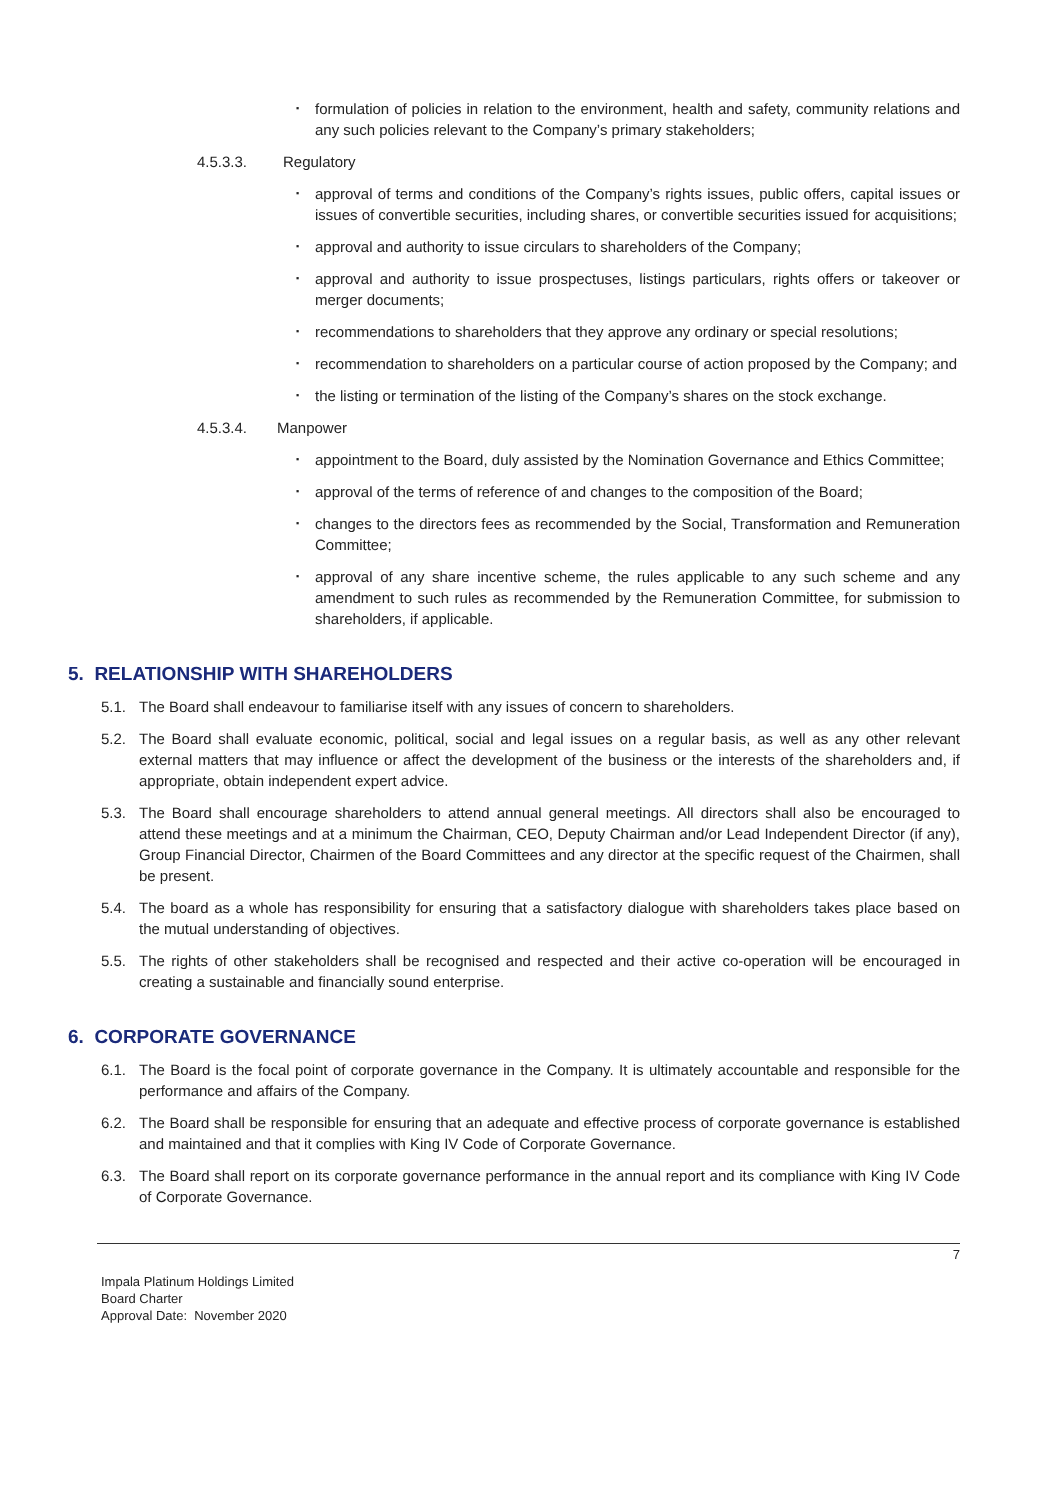▪ formulation of policies in relation to the environment, health and safety, community relations and any such policies relevant to the Company’s primary stakeholders;
4.5.3.3. Regulatory
▪ approval of terms and conditions of the Company’s rights issues, public offers, capital issues or issues of convertible securities, including shares, or convertible securities issued for acquisitions;
▪ approval and authority to issue circulars to shareholders of the Company;
▪ approval and authority to issue prospectuses, listings particulars, rights offers or takeover or merger documents;
▪ recommendations to shareholders that they approve any ordinary or special resolutions;
▪ recommendation to shareholders on a particular course of action proposed by the Company; and
▪ the listing or termination of the listing of the Company’s shares on the stock exchange.
4.5.3.4. Manpower
▪ appointment to the Board, duly assisted by the Nomination Governance and Ethics Committee;
▪ approval of the terms of reference of and changes to the composition of the Board;
▪ changes to the directors fees as recommended by the Social, Transformation and Remuneration Committee;
▪ approval of any share incentive scheme, the rules applicable to any such scheme and any amendment to such rules as recommended by the Remuneration Committee, for submission to shareholders, if applicable.
5. RELATIONSHIP WITH SHAREHOLDERS
5.1. The Board shall endeavour to familiarise itself with any issues of concern to shareholders.
5.2. The Board shall evaluate economic, political, social and legal issues on a regular basis, as well as any other relevant external matters that may influence or affect the development of the business or the interests of the shareholders and, if appropriate, obtain independent expert advice.
5.3. The Board shall encourage shareholders to attend annual general meetings. All directors shall also be encouraged to attend these meetings and at a minimum the Chairman, CEO, Deputy Chairman and/or Lead Independent Director (if any), Group Financial Director, Chairmen of the Board Committees and any director at the specific request of the Chairmen, shall be present.
5.4. The board as a whole has responsibility for ensuring that a satisfactory dialogue with shareholders takes place based on the mutual understanding of objectives.
5.5. The rights of other stakeholders shall be recognised and respected and their active co-operation will be encouraged in creating a sustainable and financially sound enterprise.
6. CORPORATE GOVERNANCE
6.1. The Board is the focal point of corporate governance in the Company. It is ultimately accountable and responsible for the performance and affairs of the Company.
6.2. The Board shall be responsible for ensuring that an adequate and effective process of corporate governance is established and maintained and that it complies with King IV Code of Corporate Governance.
6.3. The Board shall report on its corporate governance performance in the annual report and its compliance with King IV Code of Corporate Governance.
7
Impala Platinum Holdings Limited
Board Charter
Approval Date: November 2020